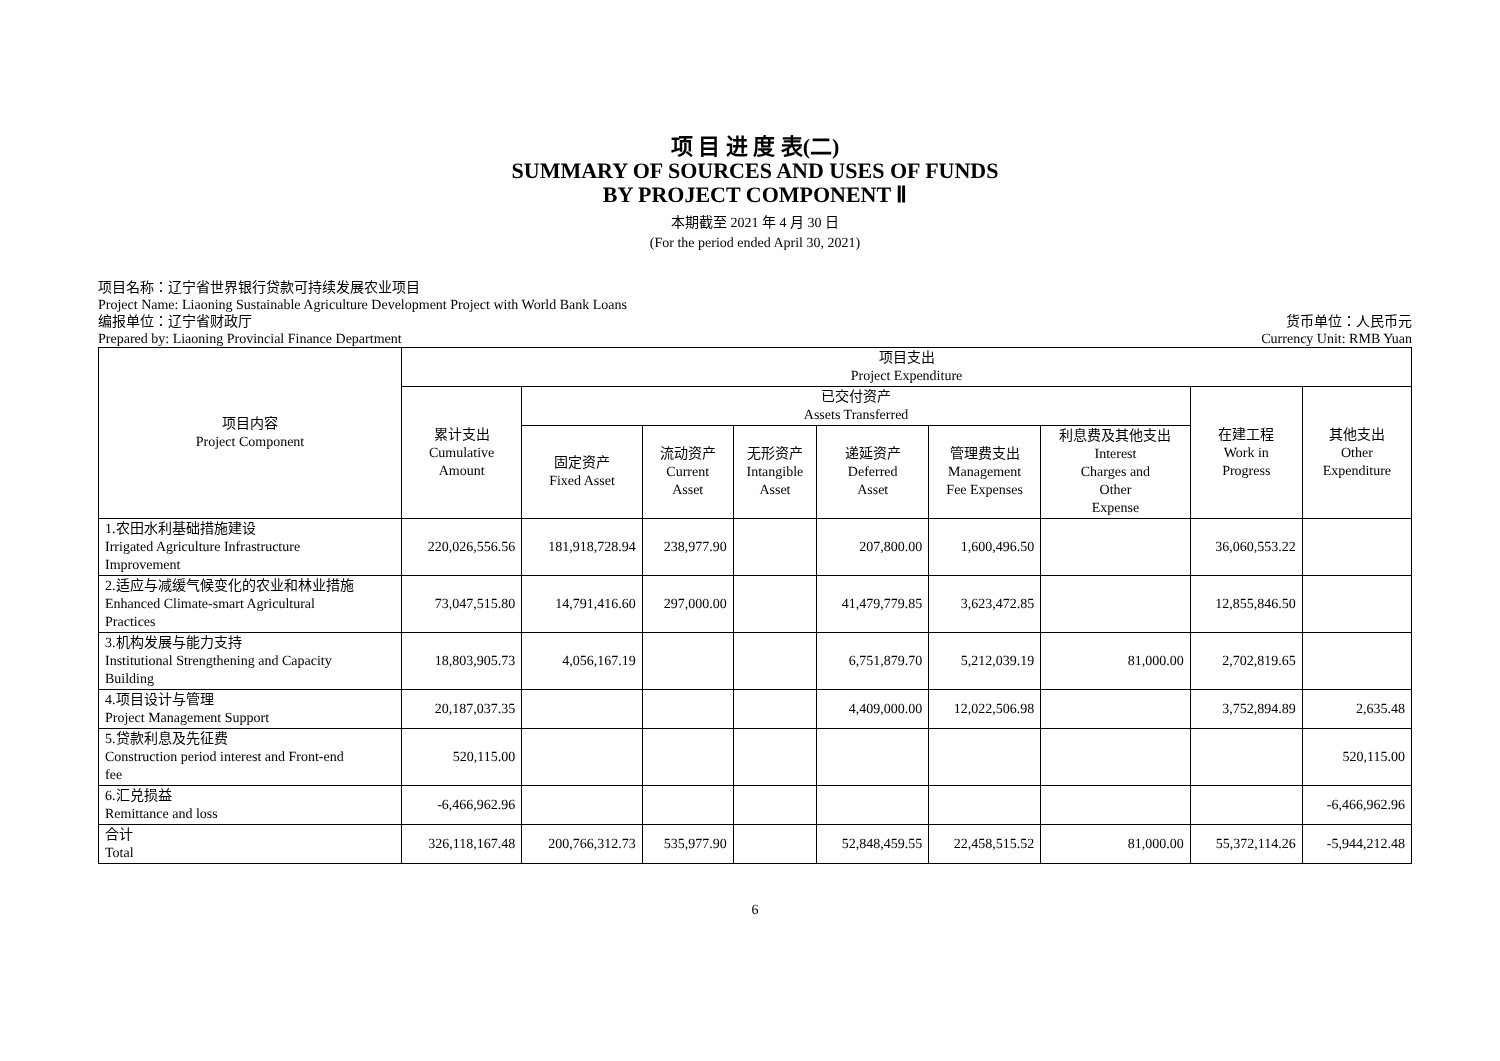项 目 进 度 表(二)
SUMMARY OF SOURCES AND USES OF FUNDS
BY PROJECT COMPONENT Ⅱ
本期截至 2021 年 4 月 30 日
(For the period ended April 30, 2021)
项目名称：辽宁省世界银行贷款可持续发展农业项目
Project Name: Liaoning Sustainable Agriculture Development Project with World Bank Loans
编报单位：辽宁省财政厅 货币单位：人民币元
Prepared by: Liaoning Provincial Finance Department Currency Unit: RMB Yuan
| 项目内容 Project Component | 项目支出 Project Expenditure | | | | | | | | |
| --- | --- | --- | --- | --- | --- | --- | --- | --- | --- |
| | 累计支出 Cumulative Amount | 已交付资产 Assets Transferred | | | | | | 在建工程 Work in Progress | 其他支出 Other Expenditure |
| | | 固定资产 Fixed Asset | 流动资产 Current Asset | 无形资产 Intangible Asset | 递延资产 Deferred Asset | 管理费支出 Management Fee Expenses | 利息费及其他支出 Interest Charges and Other Expense | | |
| 1.农田水利基础措施建设 Irrigated Agriculture Infrastructure Improvement | 220,026,556.56 | 181,918,728.94 | 238,977.90 | | 207,800.00 | 1,600,496.50 | | 36,060,553.22 | |
| 2.适应与减缓气候变化的农业和林业措施 Enhanced Climate-smart Agricultural Practices | 73,047,515.80 | 14,791,416.60 | 297,000.00 | | 41,479,779.85 | 3,623,472.85 | | 12,855,846.50 | |
| 3.机构发展与能力支持 Institutional Strengthening and Capacity Building | 18,803,905.73 | 4,056,167.19 | | | 6,751,879.70 | 5,212,039.19 | 81,000.00 | 2,702,819.65 | |
| 4.项目设计与管理 Project Management Support | 20,187,037.35 | | | | 4,409,000.00 | 12,022,506.98 | | 3,752,894.89 | 2,635.48 |
| 5.贷款利息及先征费 Construction period interest and Front-end fee | 520,115.00 | | | | | | | | 520,115.00 |
| 6.汇兑损益 Remittance and loss | -6,466,962.96 | | | | | | | | -6,466,962.96 |
| 合计 Total | 326,118,167.48 | 200,766,312.73 | 535,977.90 | | 52,848,459.55 | 22,458,515.52 | 81,000.00 | 55,372,114.26 | -5,944,212.48 |
6